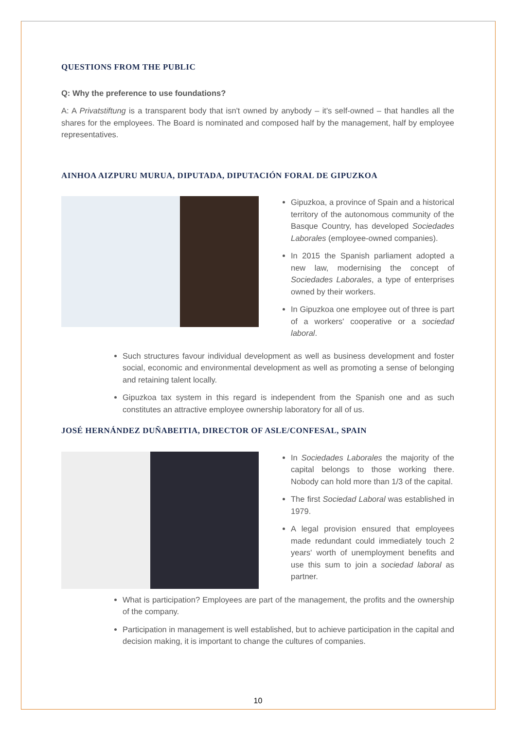QUESTIONS FROM THE PUBLIC
Q: Why the preference to use foundations?
A: A Privatstiftung is a transparent body that isn't owned by anybody – it's self-owned – that handles all the shares for the employees. The Board is nominated and composed half by the management, half by employee representatives.
AINHOA AIZPURU MURUA, DIPUTADA, DIPUTACIÓN FORAL DE GIPUZKOA
Gipuzkoa, a province of Spain and a historical territory of the autonomous community of the Basque Country, has developed Sociedades Laborales (employee-owned companies).
In 2015 the Spanish parliament adopted a new law, modernising the concept of Sociedades Laborales, a type of enterprises owned by their workers.
In Gipuzkoa one employee out of three is part of a workers' cooperative or a sociedad laboral.
Such structures favour individual development as well as business development and foster social, economic and environmental development as well as promoting a sense of belonging and retaining talent locally.
Gipuzkoa tax system in this regard is independent from the Spanish one and as such constitutes an attractive employee ownership laboratory for all of us.
JOSÉ HERNÁNDEZ DUÑABEITIA, DIRECTOR OF ASLE/CONFESAL, SPAIN
In Sociedades Laborales the majority of the capital belongs to those working there. Nobody can hold more than 1/3 of the capital.
The first Sociedad Laboral was established in 1979.
A legal provision ensured that employees made redundant could immediately touch 2 years' worth of unemployment benefits and use this sum to join a sociedad laboral as partner.
What is participation? Employees are part of the management, the profits and the ownership of the company.
Participation in management is well established, but to achieve participation in the capital and decision making, it is important to change the cultures of companies.
10